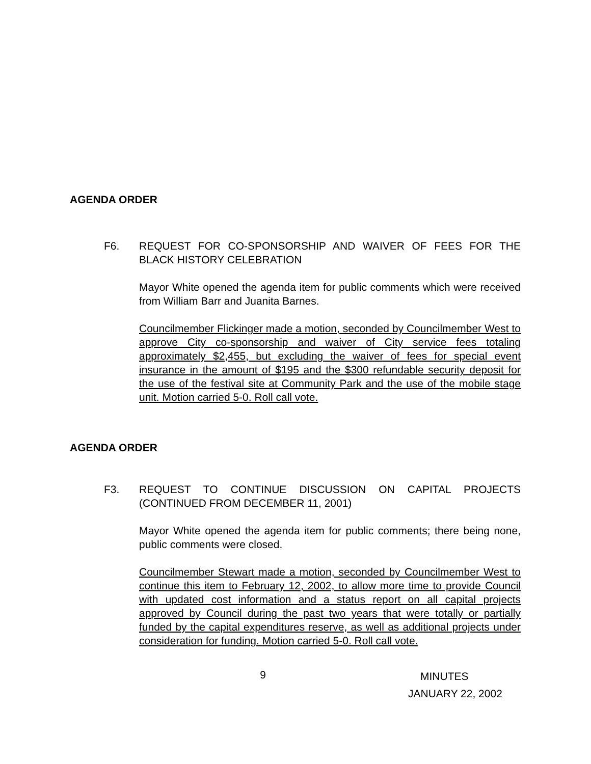AGENDA ORDER
F6. REQUEST FOR CO-SPONSORSHIP AND WAIVER OF FEES FOR THE BLACK HISTORY CELEBRATION
Mayor White opened the agenda item for public comments which were received from William Barr and Juanita Barnes.
Councilmember Flickinger made a motion, seconded by Councilmember West to approve City co-sponsorship and waiver of City service fees totaling approximately $2,455, but excluding the waiver of fees for special event insurance in the amount of $195 and the $300 refundable security deposit for the use of the festival site at Community Park and the use of the mobile stage unit. Motion carried 5-0. Roll call vote.
AGENDA ORDER
F3. REQUEST TO CONTINUE DISCUSSION ON CAPITAL PROJECTS (CONTINUED FROM DECEMBER 11, 2001)
Mayor White opened the agenda item for public comments; there being none, public comments were closed.
Councilmember Stewart made a motion, seconded by Councilmember West to continue this item to February 12, 2002, to allow more time to provide Council with updated cost information and a status report on all capital projects approved by Council during the past two years that were totally or partially funded by the capital expenditures reserve, as well as additional projects under consideration for funding. Motion carried 5-0. Roll call vote.
9
MINUTES
JANUARY 22, 2002